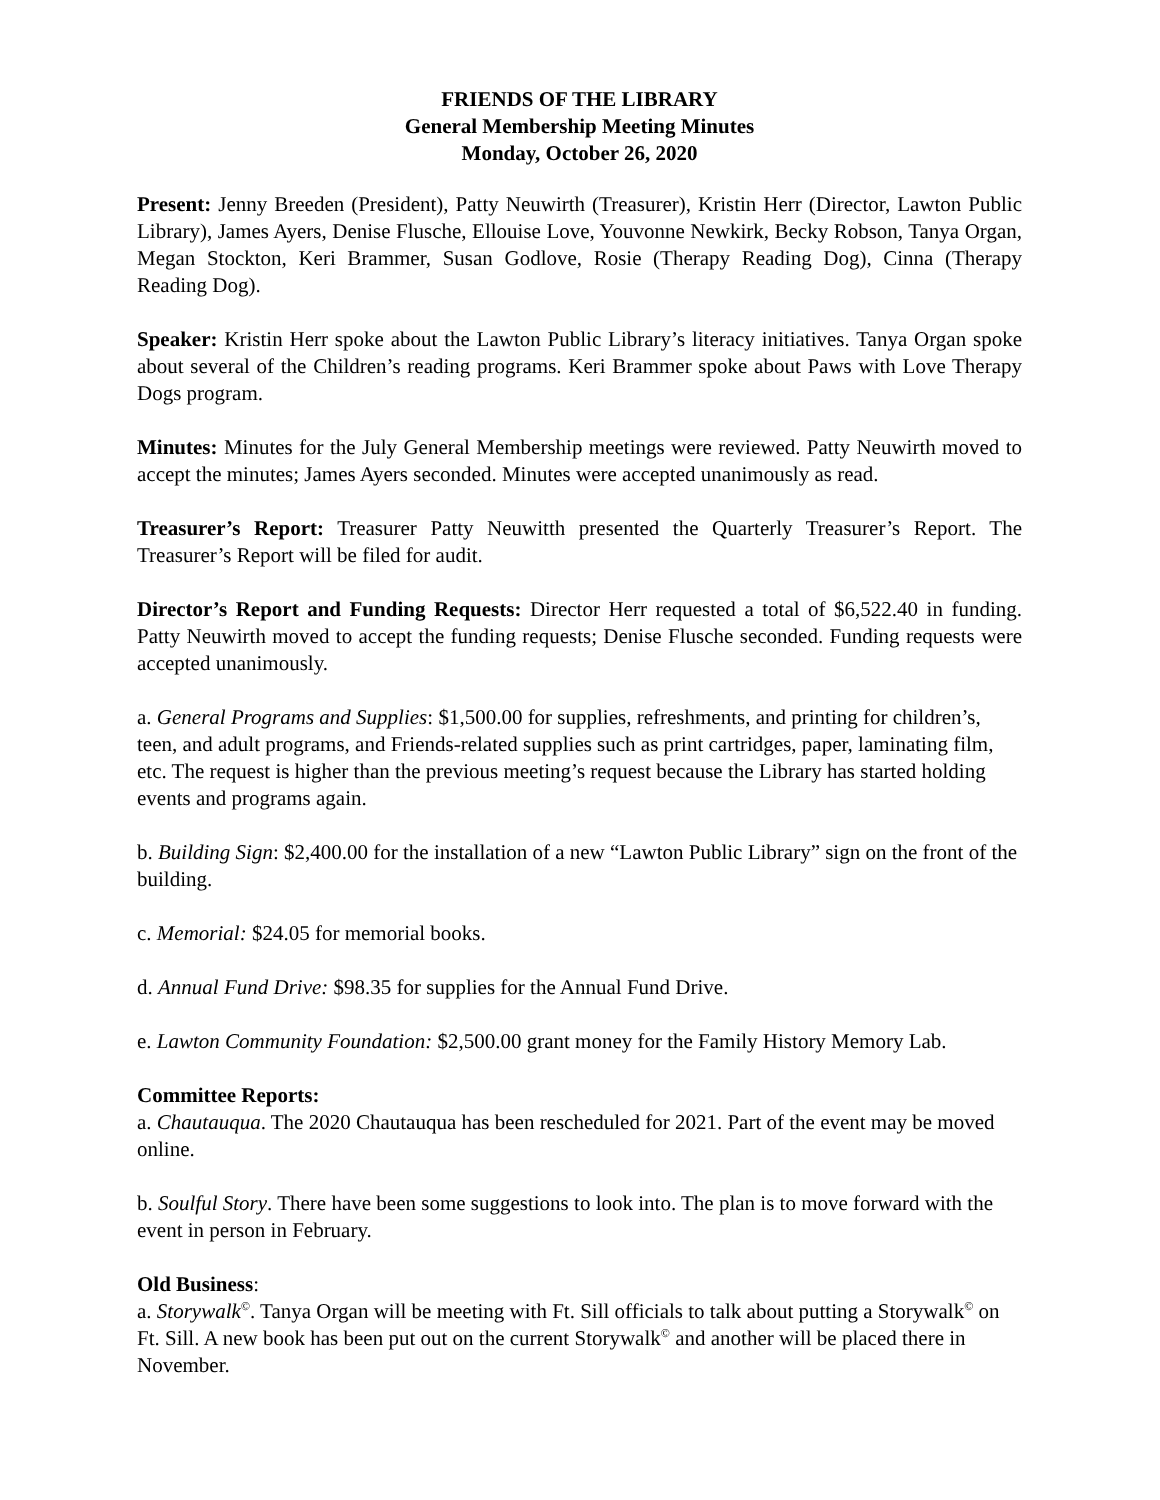FRIENDS OF THE LIBRARY
General Membership Meeting Minutes
Monday, October 26, 2020
Present: Jenny Breeden (President), Patty Neuwirth (Treasurer), Kristin Herr (Director, Lawton Public Library), James Ayers, Denise Flusche, Ellouise Love, Youvonne Newkirk, Becky Robson, Tanya Organ, Megan Stockton, Keri Brammer, Susan Godlove, Rosie (Therapy Reading Dog), Cinna (Therapy Reading Dog).
Speaker: Kristin Herr spoke about the Lawton Public Library’s literacy initiatives. Tanya Organ spoke about several of the Children’s reading programs. Keri Brammer spoke about Paws with Love Therapy Dogs program.
Minutes: Minutes for the July General Membership meetings were reviewed. Patty Neuwirth moved to accept the minutes; James Ayers seconded. Minutes were accepted unanimously as read.
Treasurer’s Report: Treasurer Patty Neuwitth presented the Quarterly Treasurer’s Report. The Treasurer’s Report will be filed for audit.
Director’s Report and Funding Requests: Director Herr requested a total of $6,522.40 in funding. Patty Neuwirth moved to accept the funding requests; Denise Flusche seconded. Funding requests were accepted unanimously.
a. General Programs and Supplies: $1,500.00 for supplies, refreshments, and printing for children’s, teen, and adult programs, and Friends-related supplies such as print cartridges, paper, laminating film, etc. The request is higher than the previous meeting’s request because the Library has started holding events and programs again.
b. Building Sign: $2,400.00 for the installation of a new “Lawton Public Library” sign on the front of the building.
c. Memorial: $24.05 for memorial books.
d. Annual Fund Drive: $98.35 for supplies for the Annual Fund Drive.
e. Lawton Community Foundation: $2,500.00 grant money for the Family History Memory Lab.
Committee Reports:
a. Chautauqua. The 2020 Chautauqua has been rescheduled for 2021. Part of the event may be moved online.
b. Soulful Story. There have been some suggestions to look into. The plan is to move forward with the event in person in February.
Old Business:
a. Storywalk<sup>©</sup>. Tanya Organ will be meeting with Ft. Sill officials to talk about putting a Storywalk<sup>©</sup> on Ft. Sill. A new book has been put out on the current Storywalk<sup>©</sup> and another will be placed there in November.